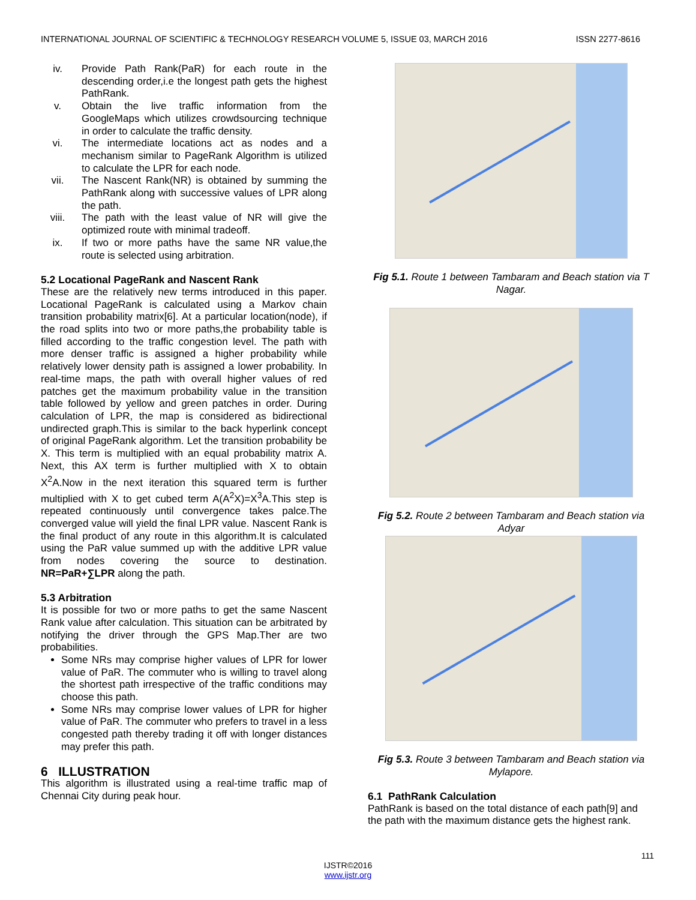INTERNATIONAL JOURNAL OF SCIENTIFIC & TECHNOLOGY RESEARCH VOLUME 5, ISSUE 03, MARCH 2016 ISSN 2277-8616
iv. Provide Path Rank(PaR) for each route in the descending order,i.e the longest path gets the highest PathRank.
v. Obtain the live traffic information from the GoogleMaps which utilizes crowdsourcing technique in order to calculate the traffic density.
vi. The intermediate locations act as nodes and a mechanism similar to PageRank Algorithm is utilized to calculate the LPR for each node.
vii. The Nascent Rank(NR) is obtained by summing the PathRank along with successive values of LPR along the path.
viii. The path with the least value of NR will give the optimized route with minimal tradeoff.
ix. If two or more paths have the same NR value,the route is selected using arbitration.
5.2 Locational PageRank and Nascent Rank
These are the relatively new terms introduced in this paper. Locational PageRank is calculated using a Markov chain transition probability matrix[6]. At a particular location(node), if the road splits into two or more paths,the probability table is filled according to the traffic congestion level. The path with more denser traffic is assigned a higher probability while relatively lower density path is assigned a lower probability. In real-time maps, the path with overall higher values of red patches get the maximum probability value in the transition table followed by yellow and green patches in order. During calculation of LPR, the map is considered as bidirectional undirected graph.This is similar to the back hyperlink concept of original PageRank algorithm. Let the transition probability be X. This term is multiplied with an equal probability matrix A. Next, this AX term is further multiplied with X to obtain X<sup>2</sup>A.Now in the next iteration this squared term is further multiplied with X to get cubed term A(A<sup>2</sup>X)=X<sup>3</sup>A.This step is repeated continuously until convergence takes palce.The converged value will yield the final LPR value. Nascent Rank is the final product of any route in this algorithm.It is calculated using the PaR value summed up with the additive LPR value from nodes covering the source to destination. NR=PaR+∑LPR along the path.
5.3 Arbitration
It is possible for two or more paths to get the same Nascent Rank value after calculation. This situation can be arbitrated by notifying the driver through the GPS Map.Ther are two probabilities.
Some NRs may comprise higher values of LPR for lower value of PaR. The commuter who is willing to travel along the shortest path irrespective of the traffic conditions may choose this path.
Some NRs may comprise lower values of LPR for higher value of PaR. The commuter who prefers to travel in a less congested path thereby trading it off with longer distances may prefer this path.
6 ILLUSTRATION
This algorithm is illustrated using a real-time traffic map of Chennai City during peak hour.
Fig 5.1. Route 1 between Tambaram and Beach station via T Nagar.
Fig 5.2. Route 2 between Tambaram and Beach station via Adyar
Fig 5.3. Route 3 between Tambaram and Beach station via Mylapore.
6.1 PathRank Calculation
PathRank is based on the total distance of each path[9] and the path with the maximum distance gets the highest rank.
111
IJSTR©2016
www.ijstr.org